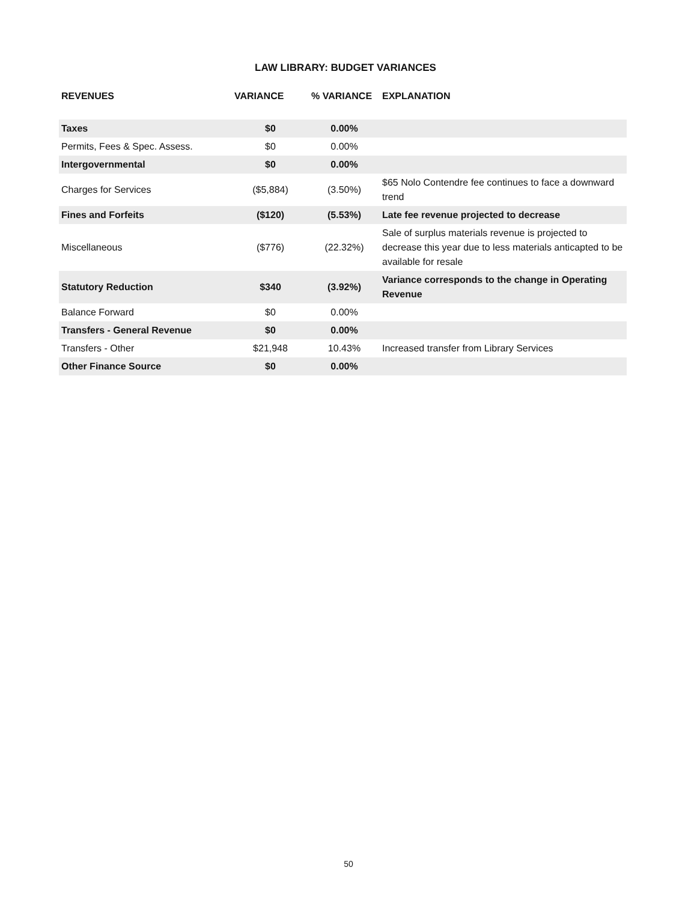LAW LIBRARY: BUDGET VARIANCES
| REVENUES | VARIANCE | % VARIANCE | EXPLANATION |
| --- | --- | --- | --- |
| Taxes | $0 | 0.00% | |
| Permits, Fees & Spec. Assess. | $0 | 0.00% | |
| Intergovernmental | $0 | 0.00% | |
| Charges for Services | ($5,884) | (3.50%) | $65 Nolo Contendre fee continues to face a downward trend |
| Fines and Forfeits | ($120) | (5.53%) | Late fee revenue projected to decrease |
| Miscellaneous | ($776) | (22.32%) | Sale of surplus materials revenue is projected to decrease this year due to less materials anticapted to be available for resale |
| Statutory Reduction | $340 | (3.92%) | Variance corresponds to the change in Operating Revenue |
| Balance Forward | $0 | 0.00% | |
| Transfers - General Revenue | $0 | 0.00% | |
| Transfers - Other | $21,948 | 10.43% | Increased transfer from Library Services |
| Other Finance Source | $0 | 0.00% | |
50